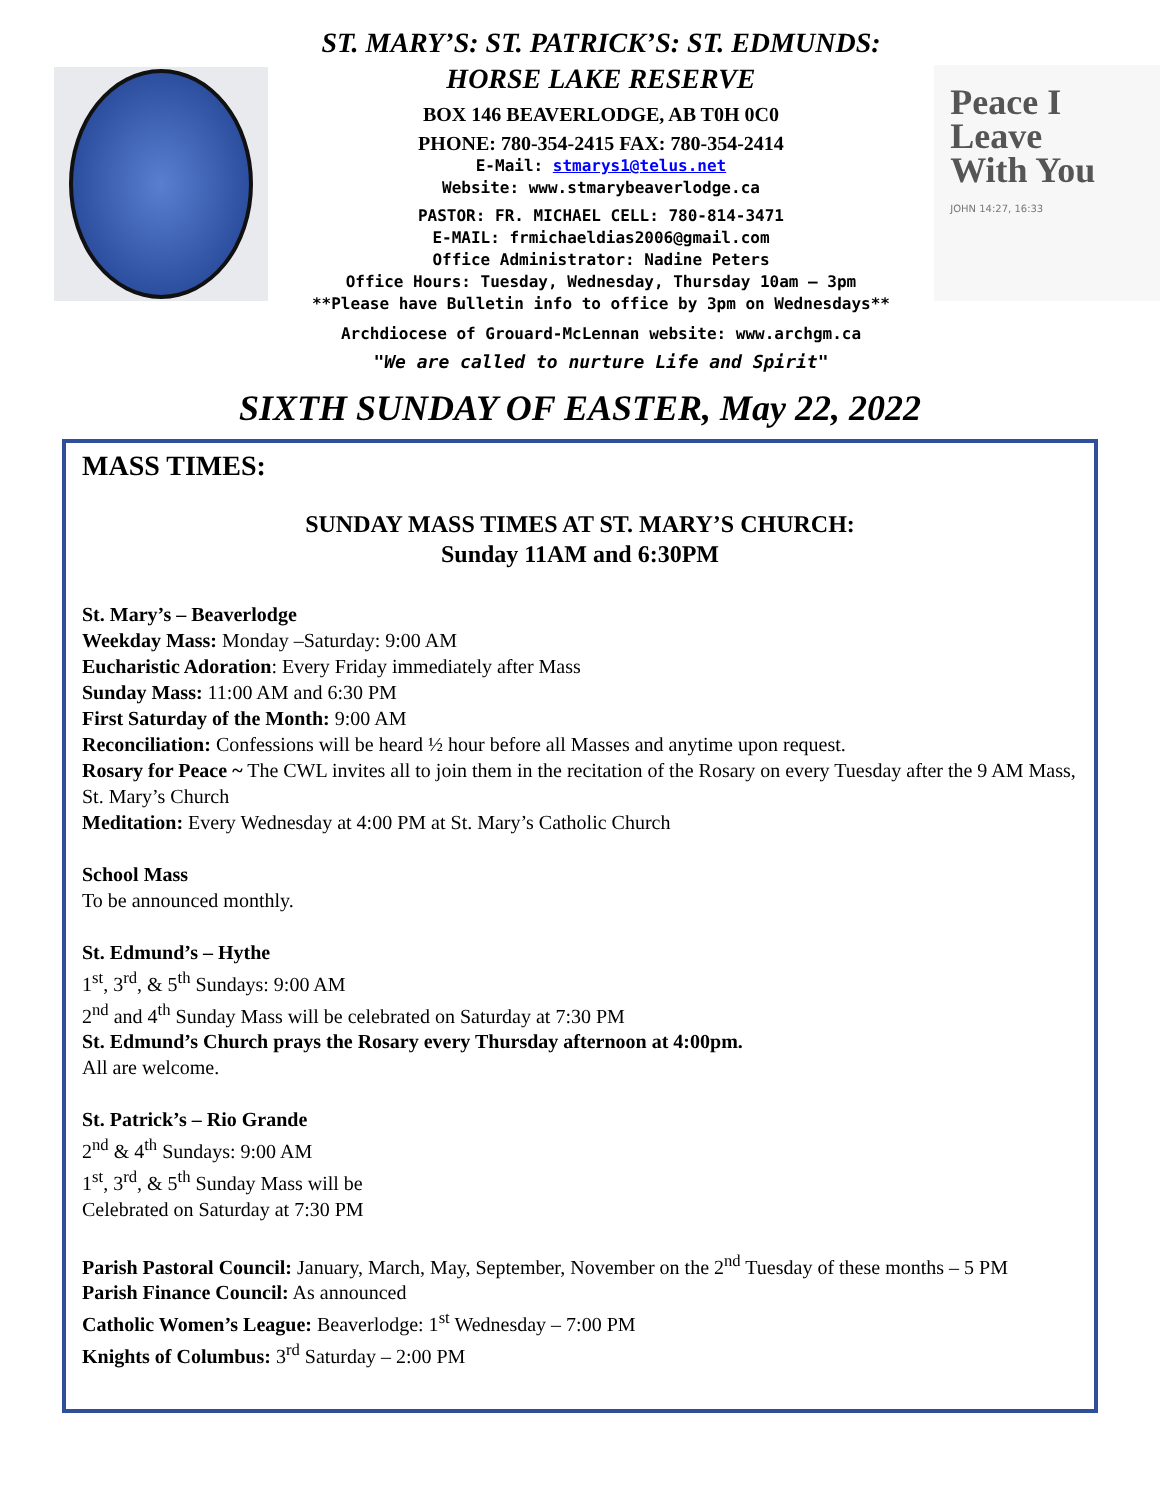ST. MARY’S: ST. PATRICK’S: ST. EDMUNDS:
HORSE LAKE RESERVE
BOX 146 BEAVERLODGE, AB T0H 0C0
PHONE: 780-354-2415 FAX: 780-354-2414
E-Mail: stmarys1@telus.net
Website: www.stmarybeaverlodge.ca
PASTOR: FR. MICHAEL CELL: 780-814-3471
E-MAIL: frmichaeldias2006@gmail.com
Office Administrator: Nadine Peters
Office Hours: Tuesday, Wednesday, Thursday 10am – 3pm
**Please have Bulletin info to office by 3pm on Wednesdays**
Archdiocese of Grouard-McLennan website: www.archgm.ca
"We are called to nurture Life and Spirit"
Peace I
Leave
With You
JOHN 14:27, 16:33
SIXTH SUNDAY OF EASTER, May 22, 2022
MASS TIMES:
SUNDAY MASS TIMES AT ST. MARY’S CHURCH:
Sunday 11AM and 6:30PM
St. Mary’s – Beaverlodge
Weekday Mass: Monday –Saturday: 9:00 AM
Eucharistic Adoration: Every Friday immediately after Mass
Sunday Mass: 11:00 AM and 6:30 PM
First Saturday of the Month: 9:00 AM
Reconciliation: Confessions will be heard ½ hour before all Masses and anytime upon request.
Rosary for Peace ~ The CWL invites all to join them in the recitation of the Rosary on every Tuesday after the 9 AM Mass, St. Mary’s Church
Meditation: Every Wednesday at 4:00 PM at St. Mary’s Catholic Church
School Mass
To be announced monthly.
St. Edmund’s – Hythe
1<sup>st</sup>, 3<sup>rd</sup>, & 5<sup>th</sup> Sundays: 9:00 AM
2<sup>nd</sup> and 4<sup>th</sup> Sunday Mass will be celebrated on Saturday at 7:30 PM
St. Edmund’s Church prays the Rosary every Thursday afternoon at 4:00pm.
All are welcome.
St. Patrick’s – Rio Grande
2<sup>nd</sup> & 4<sup>th</sup> Sundays: 9:00 AM
1<sup>st</sup>, 3<sup>rd</sup>, & 5<sup>th</sup> Sunday Mass will be
Celebrated on Saturday at 7:30 PM
Parish Pastoral Council: January, March, May, September, November on the 2<sup>nd</sup> Tuesday of these months – 5 PM
Parish Finance Council: As announced
Catholic Women’s League: Beaverlodge: 1<sup>st</sup> Wednesday – 7:00 PM
Knights of Columbus: 3<sup>rd</sup> Saturday – 2:00 PM